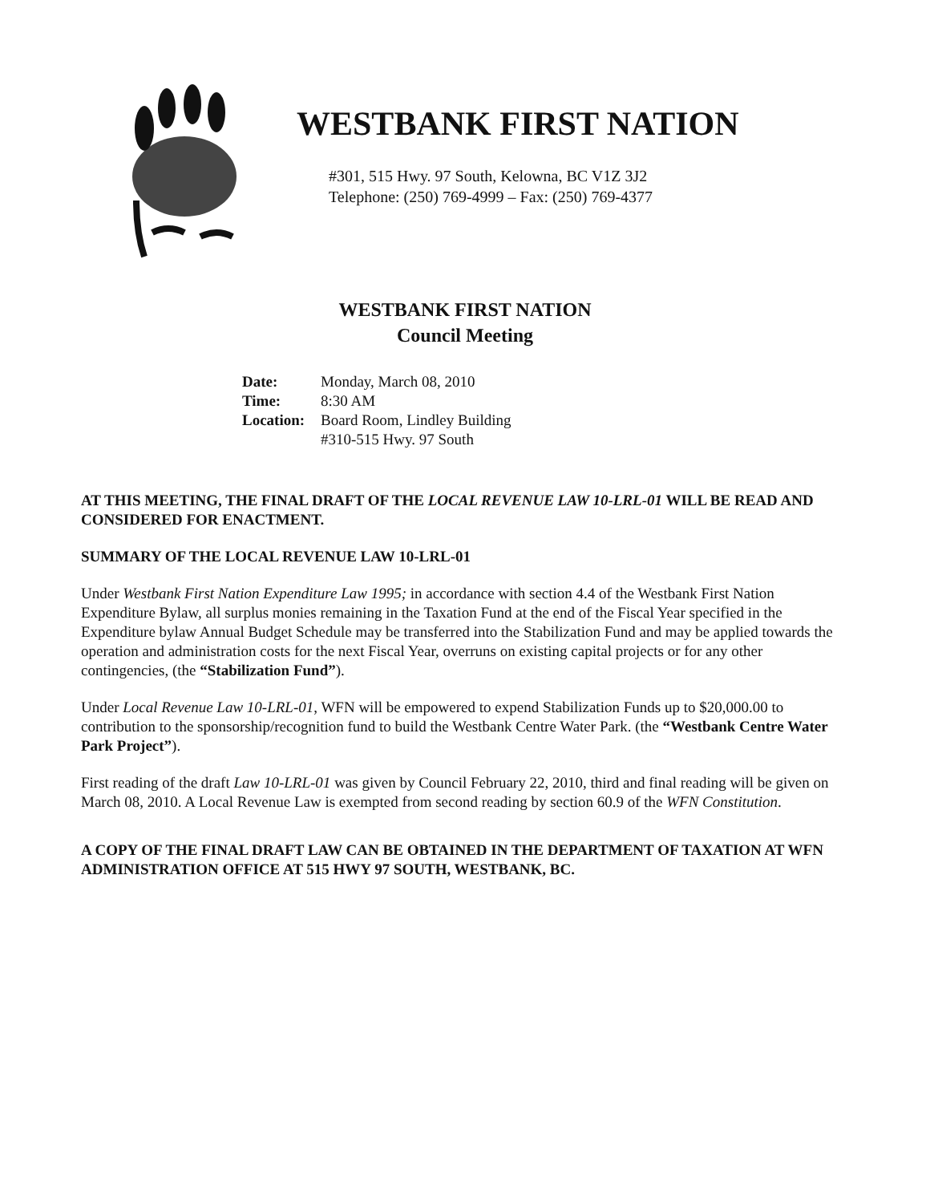WESTBANK FIRST NATION
#301, 515 Hwy. 97 South, Kelowna, BC V1Z 3J2
Telephone: (250) 769-4999 – Fax: (250) 769-4377
WESTBANK FIRST NATION
Council Meeting
Date:
Time:
Location:
Monday, March 08, 2010
8:30 AM
Board Room, Lindley Building
#310-515 Hwy. 97 South
AT THIS MEETING, THE FINAL DRAFT OF THE LOCAL REVENUE LAW 10-LRL-01 WILL BE READ AND CONSIDERED FOR ENACTMENT.
SUMMARY OF THE LOCAL REVENUE LAW 10-LRL-01
Under Westbank First Nation Expenditure Law 1995; in accordance with section 4.4 of the Westbank First Nation Expenditure Bylaw, all surplus monies remaining in the Taxation Fund at the end of the Fiscal Year specified in the Expenditure bylaw Annual Budget Schedule may be transferred into the Stabilization Fund and may be applied towards the operation and administration costs for the next Fiscal Year, overruns on existing capital projects or for any other contingencies, (the “Stabilization Fund”).
Under Local Revenue Law 10-LRL-01, WFN will be empowered to expend Stabilization Funds up to $20,000.00 to contribution to the sponsorship/recognition fund to build the Westbank Centre Water Park. (the “Westbank Centre Water Park Project”).
First reading of the draft Law 10-LRL-01 was given by Council February 22, 2010, third and final reading will be given on March 08, 2010. A Local Revenue Law is exempted from second reading by section 60.9 of the WFN Constitution.
A COPY OF THE FINAL DRAFT LAW CAN BE OBTAINED IN THE DEPARTMENT OF TAXATION AT WFN ADMINISTRATION OFFICE AT 515 HWY 97 SOUTH, WESTBANK, BC.